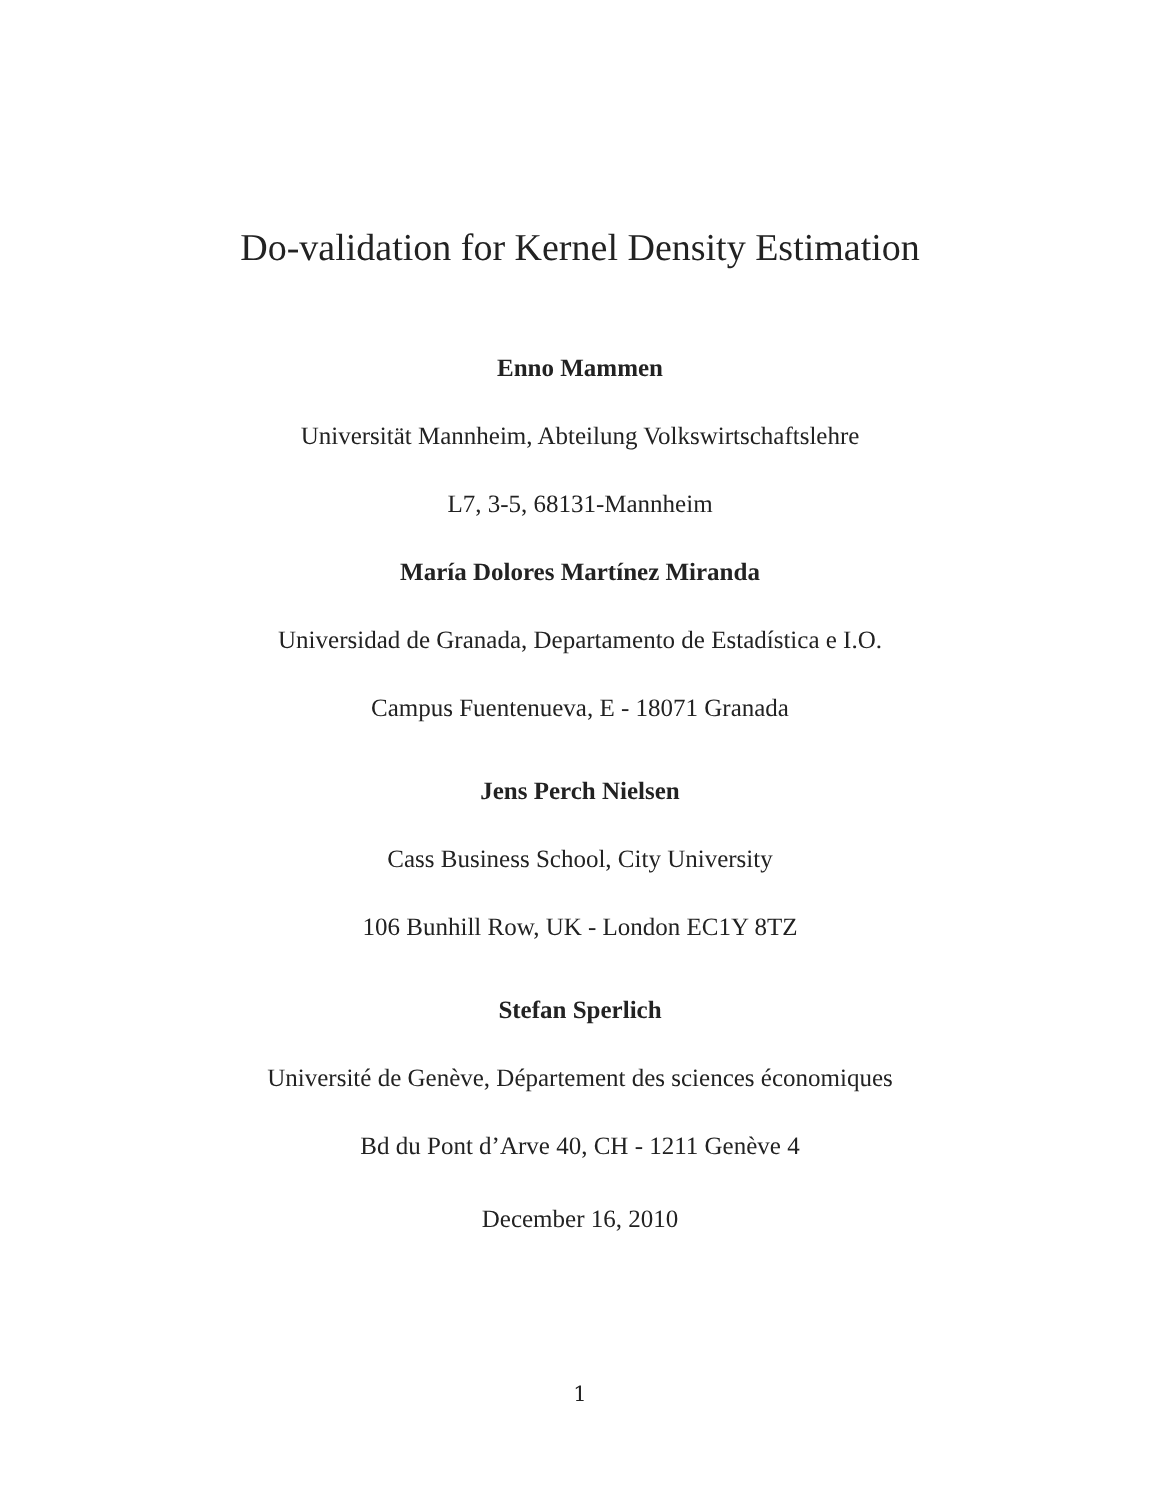Do-validation for Kernel Density Estimation
Enno Mammen
Universität Mannheim, Abteilung Volkswirtschaftslehre
L7, 3-5, 68131-Mannheim
María Dolores Martínez Miranda
Universidad de Granada, Departamento de Estadística e I.O.
Campus Fuentenueva, E - 18071 Granada
Jens Perch Nielsen
Cass Business School, City University
106 Bunhill Row, UK - London EC1Y 8TZ
Stefan Sperlich
Université de Genève, Département des sciences économiques
Bd du Pont d’Arve 40, CH - 1211 Genève 4
December 16, 2010
1